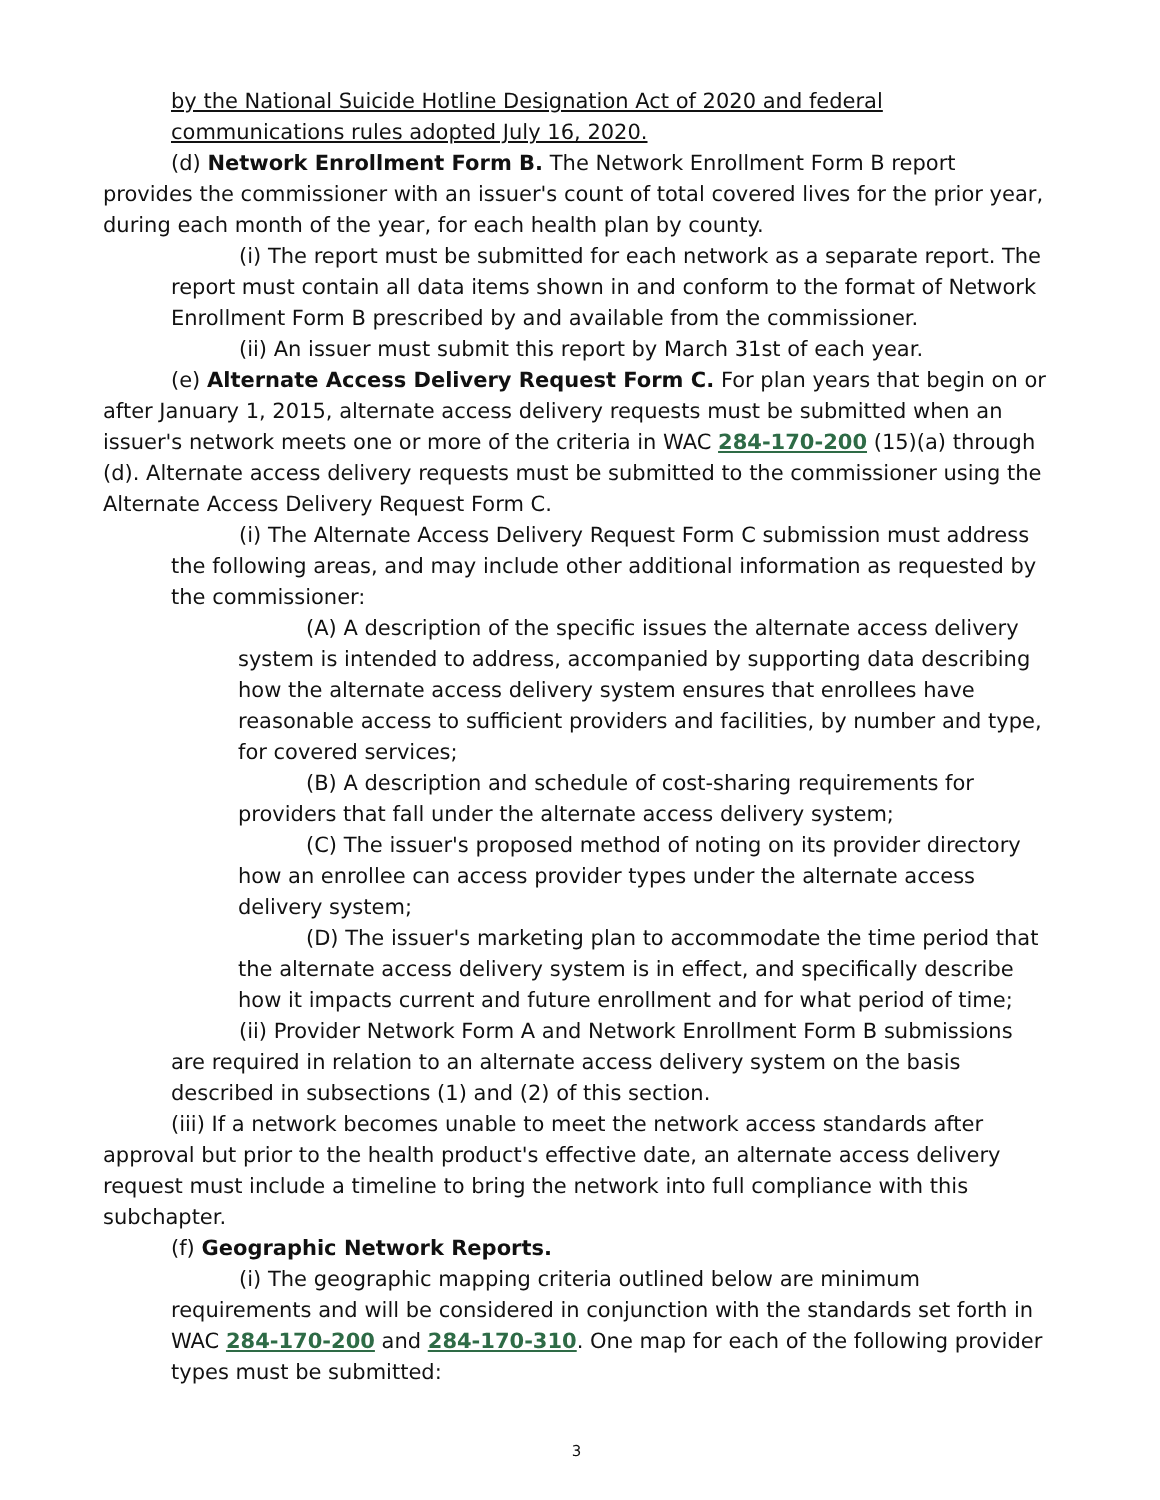by the National Suicide Hotline Designation Act of 2020 and federal communications rules adopted July 16, 2020.
(d) Network Enrollment Form B. The Network Enrollment Form B report provides the commissioner with an issuer's count of total covered lives for the prior year, during each month of the year, for each health plan by county.
(i) The report must be submitted for each network as a separate report. The report must contain all data items shown in and conform to the format of Network Enrollment Form B prescribed by and available from the commissioner.
(ii) An issuer must submit this report by March 31st of each year.
(e) Alternate Access Delivery Request Form C. For plan years that begin on or after January 1, 2015, alternate access delivery requests must be submitted when an issuer's network meets one or more of the criteria in WAC 284-170-200 (15)(a) through (d). Alternate access delivery requests must be submitted to the commissioner using the Alternate Access Delivery Request Form C.
(i) The Alternate Access Delivery Request Form C submission must address the following areas, and may include other additional information as requested by the commissioner:
(A) A description of the specific issues the alternate access delivery system is intended to address, accompanied by supporting data describing how the alternate access delivery system ensures that enrollees have reasonable access to sufficient providers and facilities, by number and type, for covered services;
(B) A description and schedule of cost-sharing requirements for providers that fall under the alternate access delivery system;
(C) The issuer's proposed method of noting on its provider directory how an enrollee can access provider types under the alternate access delivery system;
(D) The issuer's marketing plan to accommodate the time period that the alternate access delivery system is in effect, and specifically describe how it impacts current and future enrollment and for what period of time;
(ii) Provider Network Form A and Network Enrollment Form B submissions are required in relation to an alternate access delivery system on the basis described in subsections (1) and (2) of this section.
(iii) If a network becomes unable to meet the network access standards after approval but prior to the health product's effective date, an alternate access delivery request must include a timeline to bring the network into full compliance with this subchapter.
(f) Geographic Network Reports.
(i) The geographic mapping criteria outlined below are minimum requirements and will be considered in conjunction with the standards set forth in WAC 284-170-200 and 284-170-310. One map for each of the following provider types must be submitted:
3